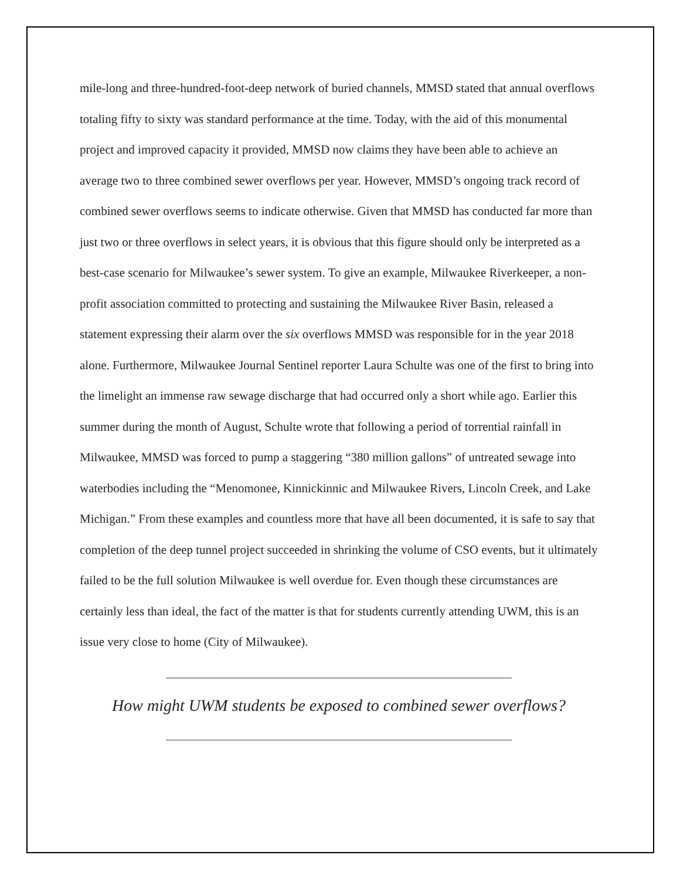mile-long and three-hundred-foot-deep network of buried channels, MMSD stated that annual overflows totaling fifty to sixty was standard performance at the time. Today, with the aid of this monumental project and improved capacity it provided, MMSD now claims they have been able to achieve an average two to three combined sewer overflows per year. However, MMSD’s ongoing track record of combined sewer overflows seems to indicate otherwise. Given that MMSD has conducted far more than just two or three overflows in select years, it is obvious that this figure should only be interpreted as a best-case scenario for Milwaukee’s sewer system. To give an example, Milwaukee Riverkeeper, a non-profit association committed to protecting and sustaining the Milwaukee River Basin, released a statement expressing their alarm over the six overflows MMSD was responsible for in the year 2018 alone. Furthermore, Milwaukee Journal Sentinel reporter Laura Schulte was one of the first to bring into the limelight an immense raw sewage discharge that had occurred only a short while ago. Earlier this summer during the month of August, Schulte wrote that following a period of torrential rainfall in Milwaukee, MMSD was forced to pump a staggering “380 million gallons” of untreated sewage into waterbodies including the “Menomonee, Kinnickinnic and Milwaukee Rivers, Lincoln Creek, and Lake Michigan.” From these examples and countless more that have all been documented, it is safe to say that completion of the deep tunnel project succeeded in shrinking the volume of CSO events, but it ultimately failed to be the full solution Milwaukee is well overdue for. Even though these circumstances are certainly less than ideal, the fact of the matter is that for students currently attending UWM, this is an issue very close to home (City of Milwaukee).
How might UWM students be exposed to combined sewer overflows?